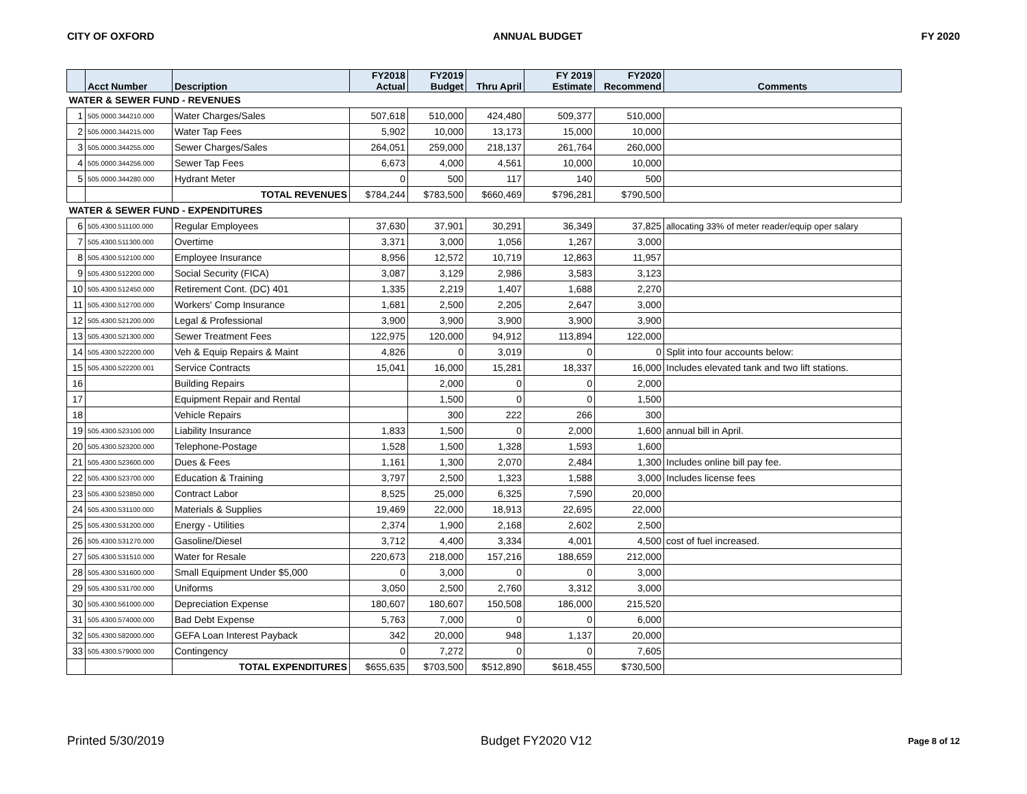CITY OF OXFORD ANNUAL BUDGET FY 2020
| | Acct Number | Description | FY2018 Actual | FY2019 Budget | Thru April | FY 2019 Estimate | FY2020 Recommend | Comments |
| --- | --- | --- | --- | --- | --- | --- | --- | --- |
| WATER & SEWER FUND - REVENUES | | | | | | | | |
| 1 | 505.0000.344210.000 | Water Charges/Sales | 507,618 | 510,000 | 424,480 | 509,377 | 510,000 | |
| 2 | 505.0000.344215.000 | Water Tap Fees | 5,902 | 10,000 | 13,173 | 15,000 | 10,000 | |
| 3 | 505.0000.344255.000 | Sewer Charges/Sales | 264,051 | 259,000 | 218,137 | 261,764 | 260,000 | |
| 4 | 505.0000.344256.000 | Sewer Tap Fees | 6,673 | 4,000 | 4,561 | 10,000 | 10,000 | |
| 5 | 505.0000.344280.000 | Hydrant Meter | 0 | 500 | 117 | 140 | 500 | |
| | | TOTAL REVENUES | $784,244 | $783,500 | $660,469 | $796,281 | $790,500 | |
| WATER & SEWER FUND - EXPENDITURES | | | | | | | | |
| 6 | 505.4300.511100.000 | Regular Employees | 37,630 | 37,901 | 30,291 | 36,349 | 37,825 | allocating 33% of meter reader/equip oper salary |
| 7 | 505.4300.511300.000 | Overtime | 3,371 | 3,000 | 1,056 | 1,267 | 3,000 | |
| 8 | 505.4300.512100.000 | Employee Insurance | 8,956 | 12,572 | 10,719 | 12,863 | 11,957 | |
| 9 | 505.4300.512200.000 | Social Security (FICA) | 3,087 | 3,129 | 2,986 | 3,583 | 3,123 | |
| 10 | 505.4300.512450.000 | Retirement Cont. (DC) 401 | 1,335 | 2,219 | 1,407 | 1,688 | 2,270 | |
| 11 | 505.4300.512700.000 | Workers' Comp Insurance | 1,681 | 2,500 | 2,205 | 2,647 | 3,000 | |
| 12 | 505.4300.521200.000 | Legal & Professional | 3,900 | 3,900 | 3,900 | 3,900 | 3,900 | |
| 13 | 505.4300.521300.000 | Sewer Treatment Fees | 122,975 | 120,000 | 94,912 | 113,894 | 122,000 | |
| 14 | 505.4300.522200.000 | Veh & Equip Repairs & Maint | 4,826 | 0 | 3,019 | 0 | 0 | Split into four accounts below: |
| 15 | 505.4300.522200.001 | Service Contracts | 15,041 | 16,000 | 15,281 | 18,337 | 16,000 | Includes elevated tank and two lift stations. |
| 16 | | Building Repairs | | 2,000 | 0 | 0 | 2,000 | |
| 17 | | Equipment Repair and Rental | | 1,500 | 0 | 0 | 1,500 | |
| 18 | | Vehicle Repairs | | 300 | 222 | 266 | 300 | |
| 19 | 505.4300.523100.000 | Liability Insurance | 1,833 | 1,500 | 0 | 2,000 | 1,600 | annual bill in April. |
| 20 | 505.4300.523200.000 | Telephone-Postage | 1,528 | 1,500 | 1,328 | 1,593 | 1,600 | |
| 21 | 505.4300.523600.000 | Dues & Fees | 1,161 | 1,300 | 2,070 | 2,484 | 1,300 | Includes online bill pay fee. |
| 22 | 505.4300.523700.000 | Education & Training | 3,797 | 2,500 | 1,323 | 1,588 | 3,000 | Includes license fees |
| 23 | 505.4300.523850.000 | Contract Labor | 8,525 | 25,000 | 6,325 | 7,590 | 20,000 | |
| 24 | 505.4300.531100.000 | Materials & Supplies | 19,469 | 22,000 | 18,913 | 22,695 | 22,000 | |
| 25 | 505.4300.531200.000 | Energy - Utilities | 2,374 | 1,900 | 2,168 | 2,602 | 2,500 | |
| 26 | 505.4300.531270.000 | Gasoline/Diesel | 3,712 | 4,400 | 3,334 | 4,001 | 4,500 | cost of fuel increased. |
| 27 | 505.4300.531510.000 | Water for Resale | 220,673 | 218,000 | 157,216 | 188,659 | 212,000 | |
| 28 | 505.4300.531600.000 | Small Equipment Under $5,000 | 0 | 3,000 | 0 | 0 | 3,000 | |
| 29 | 505.4300.531700.000 | Uniforms | 3,050 | 2,500 | 2,760 | 3,312 | 3,000 | |
| 30 | 505.4300.561000.000 | Depreciation Expense | 180,607 | 180,607 | 150,508 | 186,000 | 215,520 | |
| 31 | 505.4300.574000.000 | Bad Debt Expense | 5,763 | 7,000 | 0 | 0 | 6,000 | |
| 32 | 505.4300.582000.000 | GEFA Loan Interest Payback | 342 | 20,000 | 948 | 1,137 | 20,000 | |
| 33 | 505.4300.579000.000 | Contingency | 0 | 7,272 | 0 | 0 | 7,605 | |
| | | TOTAL EXPENDITURES | $655,635 | $703,500 | $512,890 | $618,455 | $730,500 | |
Printed 5/30/2019 Budget FY2020 V12 Page 8 of 12